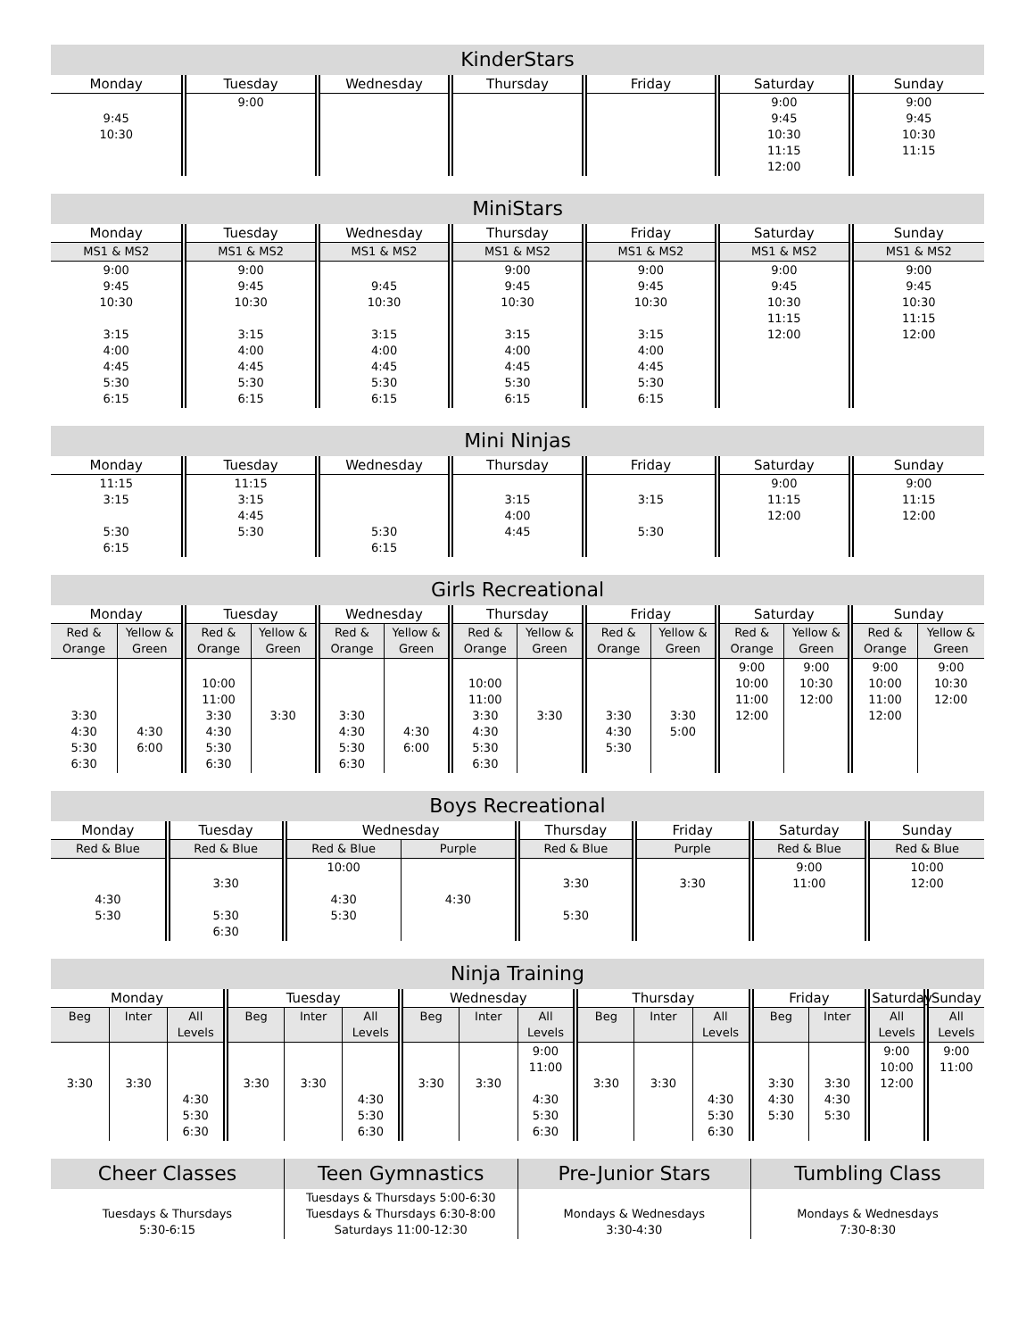| KinderStars | | | | | | |
| --- | --- | --- | --- | --- | --- | --- |
| Monday | Tuesday | Wednesday | Thursday | Friday | Saturday | Sunday |
| 9:45 10:30 | 9:00 | | | | 9:00 9:45 10:30 11:15 12:00 | 9:00 9:45 10:30 11:15 |
| MiniStars | | | | | | |
| --- | --- | --- | --- | --- | --- | --- |
| Monday | Tuesday | Wednesday | Thursday | Friday | Saturday | Sunday |
| MS1 & MS2 | MS1 & MS2 | MS1 & MS2 | MS1 & MS2 | MS1 & MS2 | MS1 & MS2 | MS1 & MS2 |
| 9:00 9:45 10:30 3:15 4:00 4:45 5:30 6:15 | 9:00 9:45 10:30 3:15 4:00 4:45 5:30 6:15 | 9:45 10:30 3:15 4:00 4:45 5:30 6:15 | 9:00 9:45 10:30 3:15 4:00 4:45 5:30 6:15 | 9:00 9:45 10:30 3:15 4:00 4:45 5:30 6:15 | 9:00 9:45 10:30 11:15 12:00 | 9:00 9:45 10:30 11:15 12:00 |
| Mini Ninjas | | | | | | |
| --- | --- | --- | --- | --- | --- | --- |
| Monday | Tuesday | Wednesday | Thursday | Friday | Saturday | Sunday |
| 11:15 3:15 5:30 6:15 | 11:15 3:15 4:45 5:30 | 5:30 6:15 | 3:15 4:00 4:45 | 3:15 5:30 | 9:00 11:15 12:00 | 9:00 11:15 12:00 |
| Girls Recreational | | | | | | | | | | | | | |
| --- | --- | --- | --- | --- | --- | --- | --- | --- | --- | --- | --- | --- | --- |
| Monday | | Tuesday | | Wednesday | | Thursday | | Friday | | Saturday | | Sunday | |
| Red & Orange | Yellow & Green | Red & Orange | Yellow & Green | Red & Orange | Yellow & Green | Red & Orange | Yellow & Green | Red & Orange | Yellow & Green | Red & Orange | Yellow & Green | Red & Orange | Yellow & Green |
| 3:30 4:30 5:30 6:30 | 4:30 6:00 | 10:00 11:00 3:30 4:30 5:30 6:30 | 3:30 | 3:30 4:30 5:30 6:30 | 4:30 6:00 | 10:00 11:00 3:30 4:30 5:30 6:30 | 3:30 | 3:30 4:30 5:30 | 3:30 5:00 | 9:00 10:00 11:00 12:00 | 9:00 10:30 12:00 | 9:00 10:00 11:00 12:00 | 9:00 10:30 12:00 |
| Boys Recreational | | | | | | | |
| --- | --- | --- | --- | --- | --- | --- | --- |
| Monday | Tuesday | Wednesday | | Thursday | Friday | Saturday | Sunday |
| Red & Blue | Red & Blue | Red & Blue | Purple | Red & Blue | Purple | Red & Blue | Red & Blue |
| 4:30 5:30 | 3:30 5:30 6:30 | 10:00 4:30 5:30 | 4:30 | 3:30 5:30 | 3:30 | 9:00 11:00 | 10:00 12:00 |
| Ninja Training | | | | | | | | | | | | | | | |
| --- | --- | --- | --- | --- | --- | --- | --- | --- | --- | --- | --- | --- | --- | --- | --- |
| Monday | | | Tuesday | | | Wednesday | | | Thursday | | | Friday | | Saturday | Sunday |
| Beg | Inter | All Levels | Beg | Inter | All Levels | Beg | Inter | All Levels | Beg | Inter | All Levels | Beg | Inter | All Levels | All Levels |
| 3:30 | 3:30 | 4:30 5:30 6:30 | 3:30 | 3:30 | 4:30 5:30 6:30 | 3:30 | 3:30 | 9:00 11:00 4:30 5:30 6:30 | 3:30 | 3:30 | 4:30 5:30 6:30 | 3:30 4:30 5:30 | 3:30 4:30 5:30 | 9:00 10:00 12:00 | 9:00 11:00 |
| Cheer Classes | Teen Gymnastics | Pre-Junior Stars | Tumbling Class |
| --- | --- | --- | --- |
| Tuesdays & Thursdays 5:30-6:15 | Tuesdays & Thursdays 5:00-6:30 Tuesdays & Thursdays 6:30-8:00 Saturdays 11:00-12:30 | Mondays & Wednesdays 3:30-4:30 | Mondays & Wednesdays 7:30-8:30 |